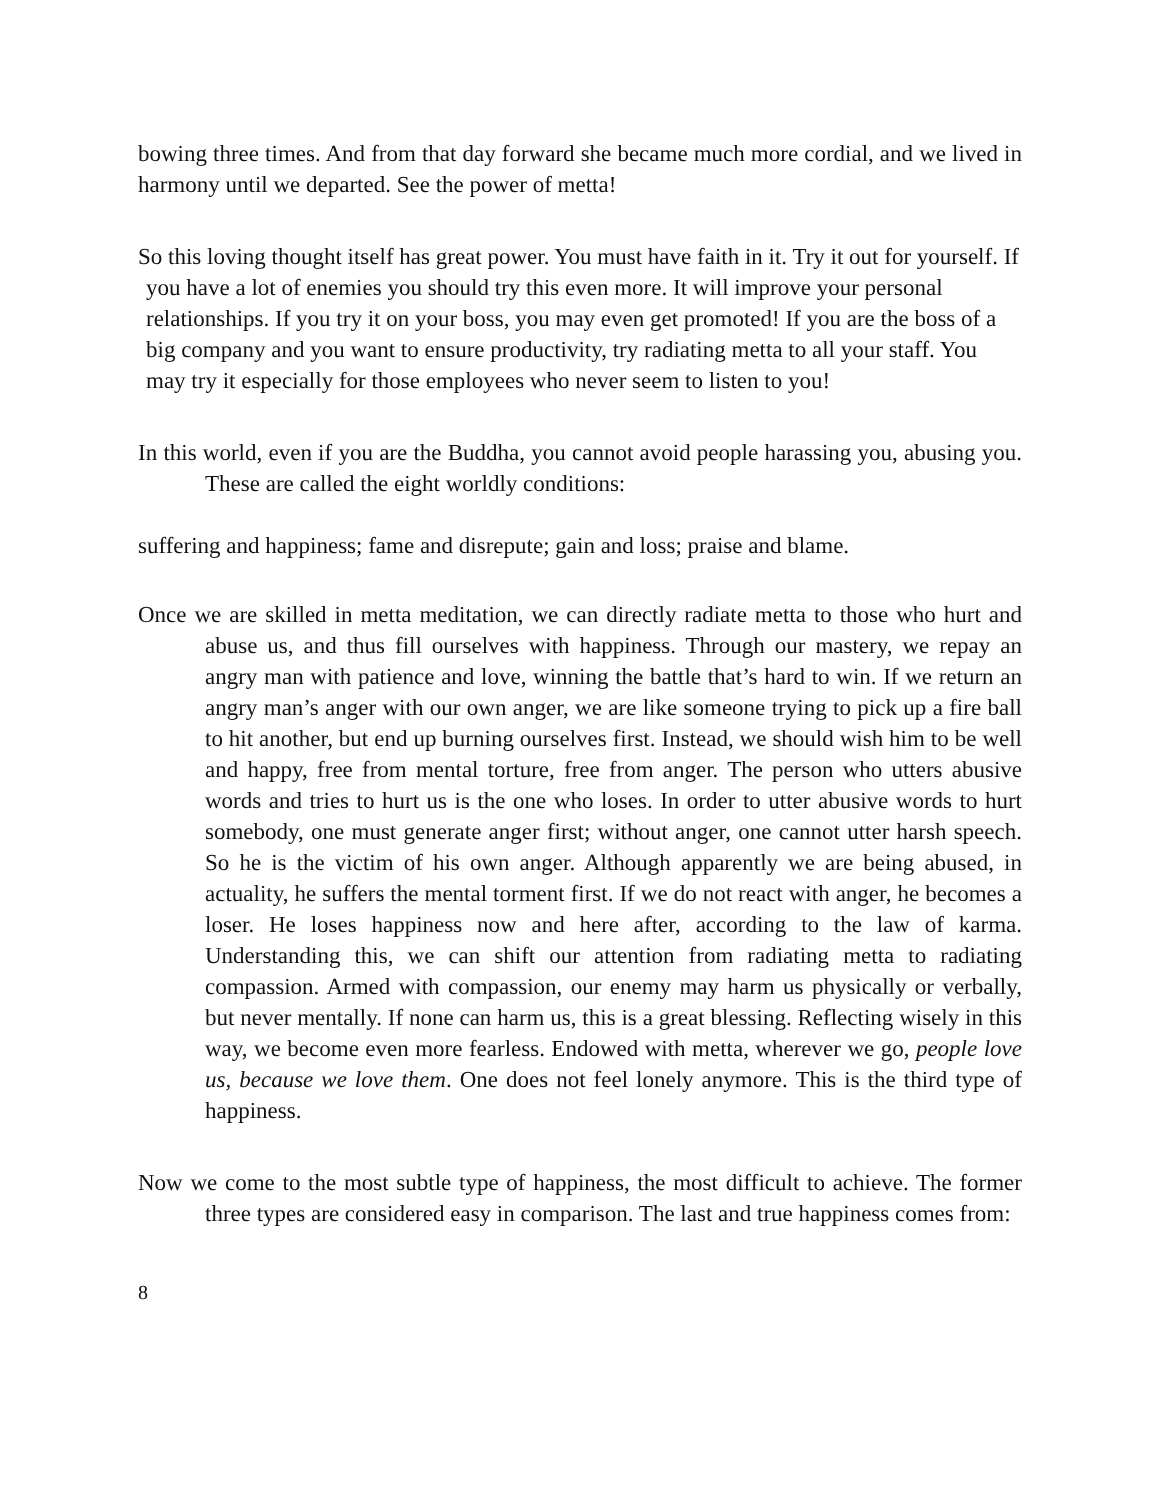bowing three times. And from that day forward she became much more cordial, and we lived in harmony until we departed. See the power of metta!
So this loving thought itself has great power. You must have faith in it. Try it out for yourself. If you have a lot of enemies you should try this even more. It will improve your personal relationships. If you try it on your boss, you may even get promoted! If you are the boss of a big company and you want to ensure productivity, try radiating metta to all your staff. You may try it especially for those employees who never seem to listen to you!
In this world, even if you are the Buddha, you cannot avoid people harassing you, abusing you. These are called the eight worldly conditions:
suffering and happiness; fame and disrepute; gain and loss; praise and blame.
Once we are skilled in metta meditation, we can directly radiate metta to those who hurt and abuse us, and thus fill ourselves with happiness. Through our mastery, we repay an angry man with patience and love, winning the battle that’s hard to win. If we return an angry man’s anger with our own anger, we are like someone trying to pick up a fire ball to hit another, but end up burning ourselves first. Instead, we should wish him to be well and happy, free from mental torture, free from anger. The person who utters abusive words and tries to hurt us is the one who loses. In order to utter abusive words to hurt somebody, one must generate anger first; without anger, one cannot utter harsh speech. So he is the victim of his own anger. Although apparently we are being abused, in actuality, he suffers the mental torment first. If we do not react with anger, he becomes a loser. He loses happiness now and here after, according to the law of karma. Understanding this, we can shift our attention from radiating metta to radiating compassion. Armed with compassion, our enemy may harm us physically or verbally, but never mentally. If none can harm us, this is a great blessing. Reflecting wisely in this way, we become even more fearless. Endowed with metta, wherever we go, people love us, because we love them. One does not feel lonely anymore. This is the third type of happiness.
Now we come to the most subtle type of happiness, the most difficult to achieve. The former three types are considered easy in comparison. The last and true happiness comes from:
8